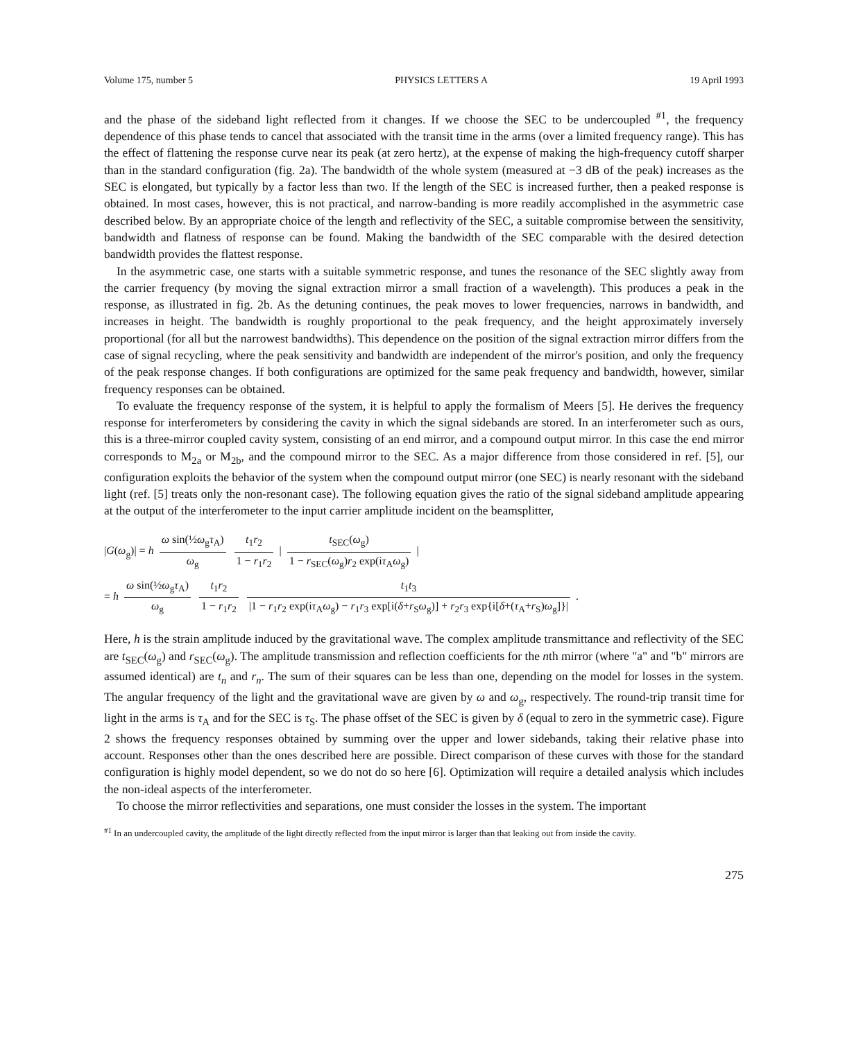Volume 175, number 5 PHYSICS LETTERS A 19 April 1993
and the phase of the sideband light reflected from it changes. If we choose the SEC to be undercoupled <sup>#1</sup>, the frequency dependence of this phase tends to cancel that associated with the transit time in the arms (over a limited frequency range). This has the effect of flattening the response curve near its peak (at zero hertz), at the expense of making the high-frequency cutoff sharper than in the standard configuration (fig. 2a). The bandwidth of the whole system (measured at −3 dB of the peak) increases as the SEC is elongated, but typically by a factor less than two. If the length of the SEC is increased further, then a peaked response is obtained. In most cases, however, this is not practical, and narrow-banding is more readily accomplished in the asymmetric case described below. By an appropriate choice of the length and reflectivity of the SEC, a suitable compromise between the sensitivity, bandwidth and flatness of response can be found. Making the bandwidth of the SEC comparable with the desired detection bandwidth provides the flattest response.
In the asymmetric case, one starts with a suitable symmetric response, and tunes the resonance of the SEC slightly away from the carrier frequency (by moving the signal extraction mirror a small fraction of a wavelength). This produces a peak in the response, as illustrated in fig. 2b. As the detuning continues, the peak moves to lower frequencies, narrows in bandwidth, and increases in height. The bandwidth is roughly proportional to the peak frequency, and the height approximately inversely proportional (for all but the narrowest bandwidths). This dependence on the position of the signal extraction mirror differs from the case of signal recycling, where the peak sensitivity and bandwidth are independent of the mirror's position, and only the frequency of the peak response changes. If both configurations are optimized for the same peak frequency and bandwidth, however, similar frequency responses can be obtained.
To evaluate the frequency response of the system, it is helpful to apply the formalism of Meers [5]. He derives the frequency response for interferometers by considering the cavity in which the signal sidebands are stored. In an interferometer such as ours, this is a three-mirror coupled cavity system, consisting of an end mirror, and a compound output mirror. In this case the end mirror corresponds to M<sub>2a</sub> or M<sub>2b</sub>, and the compound mirror to the SEC. As a major difference from those considered in ref. [5], our configuration exploits the behavior of the system when the compound output mirror (one SEC) is nearly resonant with the sideband light (ref. [5] treats only the non-resonant case). The following equation gives the ratio of the signal sideband amplitude appearing at the output of the interferometer to the input carrier amplitude incident on the beamsplitter,
|G(ω<sub>g</sub>)| = h ω sin(½ω<sub>g</sub>τ<sub>A</sub>) ω<sub>g</sub> t<sub>1</sub>r<sub>2</sub> 1 − r<sub>1</sub>r<sub>2</sub> | t<sub>SEC</sub>(ω<sub>g</sub>) 1 − r<sub>SEC</sub>(ω<sub>g</sub>)r<sub>2</sub> exp(iτ<sub>A</sub>ω<sub>g</sub>) |
= h ω sin(½ω<sub>g</sub>τ<sub>A</sub>) ω<sub>g</sub> t<sub>1</sub>r<sub>2</sub> 1 − r<sub>1</sub>r<sub>2</sub> t<sub>1</sub>t<sub>3</sub> |1 − r<sub>1</sub>r<sub>2</sub> exp(iτ<sub>A</sub>ω<sub>g</sub>) − r<sub>1</sub>r<sub>3</sub> exp[i(δ+r<sub>S</sub>ω<sub>g</sub>)] + r<sub>2</sub>r<sub>3</sub> exp{i[δ+(τ<sub>A</sub>+r<sub>S</sub>)ω<sub>g</sub>]}| .
Here, h is the strain amplitude induced by the gravitational wave. The complex amplitude transmittance and reflectivity of the SEC are t<sub>SEC</sub>(ω<sub>g</sub>) and r<sub>SEC</sub>(ω<sub>g</sub>). The amplitude transmission and reflection coefficients for the nth mirror (where "a" and "b" mirrors are assumed identical) are t<sub>n</sub> and r<sub>n</sub>. The sum of their squares can be less than one, depending on the model for losses in the system. The angular frequency of the light and the gravitational wave are given by ω and ω<sub>g</sub>, respectively. The round-trip transit time for light in the arms is τ<sub>A</sub> and for the SEC is τ<sub>S</sub>. The phase offset of the SEC is given by δ (equal to zero in the symmetric case). Figure 2 shows the frequency responses obtained by summing over the upper and lower sidebands, taking their relative phase into account. Responses other than the ones described here are possible. Direct comparison of these curves with those for the standard configuration is highly model dependent, so we do not do so here [6]. Optimization will require a detailed analysis which includes the non-ideal aspects of the interferometer.
To choose the mirror reflectivities and separations, one must consider the losses in the system. The important
<sup>#1</sup> In an undercoupled cavity, the amplitude of the light directly reflected from the input mirror is larger than that leaking out from inside the cavity.
275